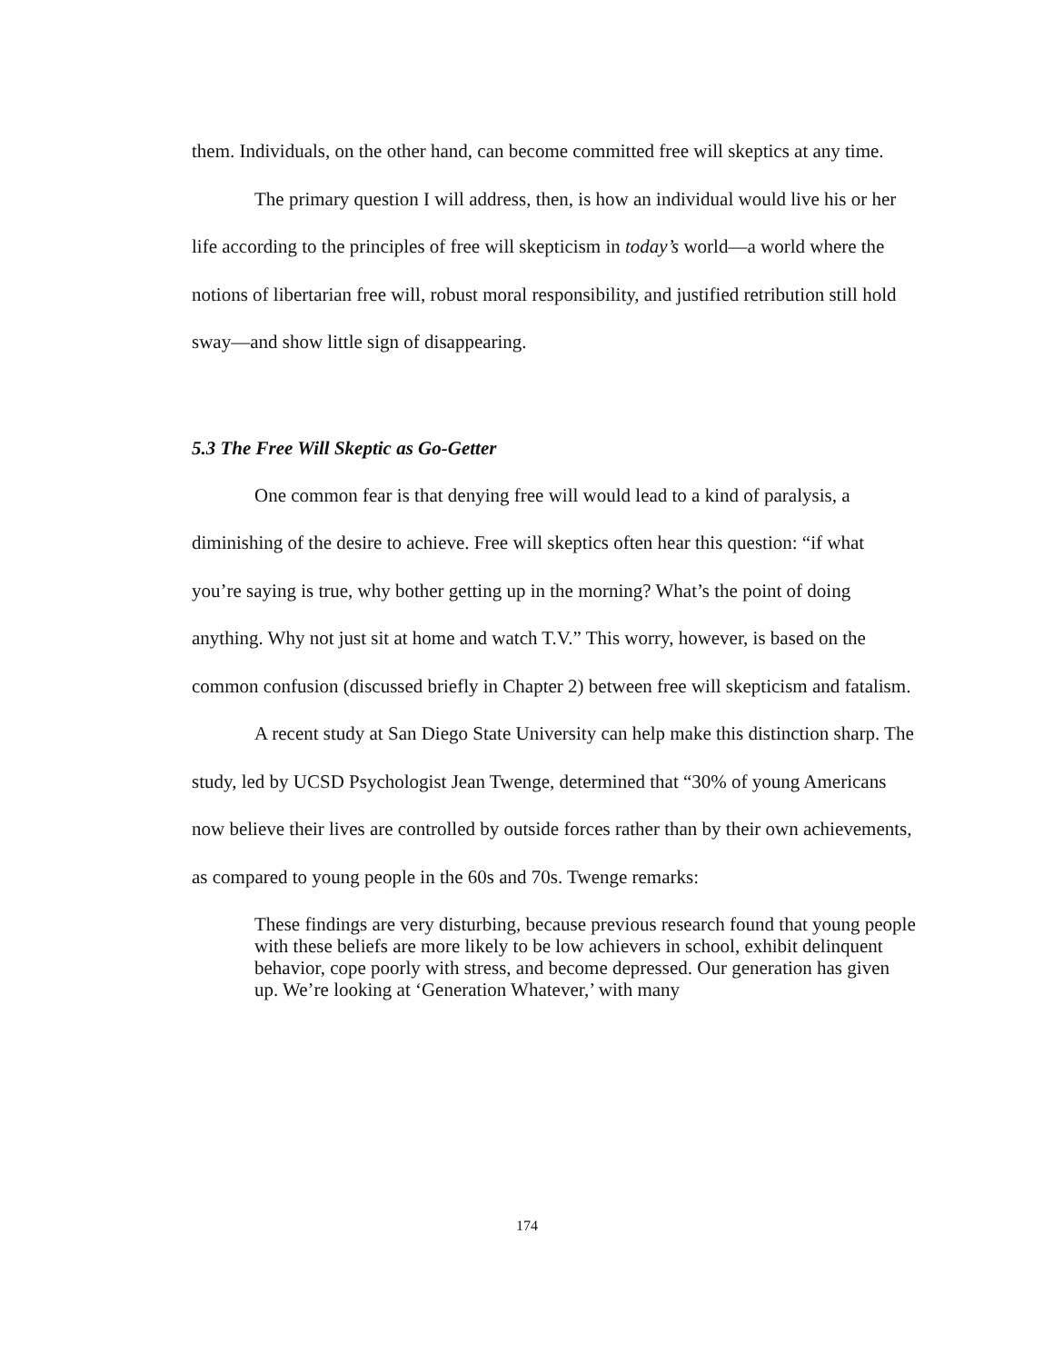them. Individuals, on the other hand, can become committed free will skeptics at any time.
The primary question I will address, then, is how an individual would live his or her life according to the principles of free will skepticism in today’s world—a world where the notions of libertarian free will, robust moral responsibility, and justified retribution still hold sway—and show little sign of disappearing.
5.3 The Free Will Skeptic as Go-Getter
One common fear is that denying free will would lead to a kind of paralysis, a diminishing of the desire to achieve. Free will skeptics often hear this question: “if what you’re saying is true, why bother getting up in the morning? What’s the point of doing anything. Why not just sit at home and watch T.V.” This worry, however, is based on the common confusion (discussed briefly in Chapter 2) between free will skepticism and fatalism.
A recent study at San Diego State University can help make this distinction sharp. The study, led by UCSD Psychologist Jean Twenge, determined that “30% of young Americans now believe their lives are controlled by outside forces rather than by their own achievements, as compared to young people in the 60s and 70s. Twenge remarks:
These findings are very disturbing, because previous research found that young people with these beliefs are more likely to be low achievers in school, exhibit delinquent behavior, cope poorly with stress, and become depressed. Our generation has given up. We’re looking at ‘Generation Whatever,’ with many
174